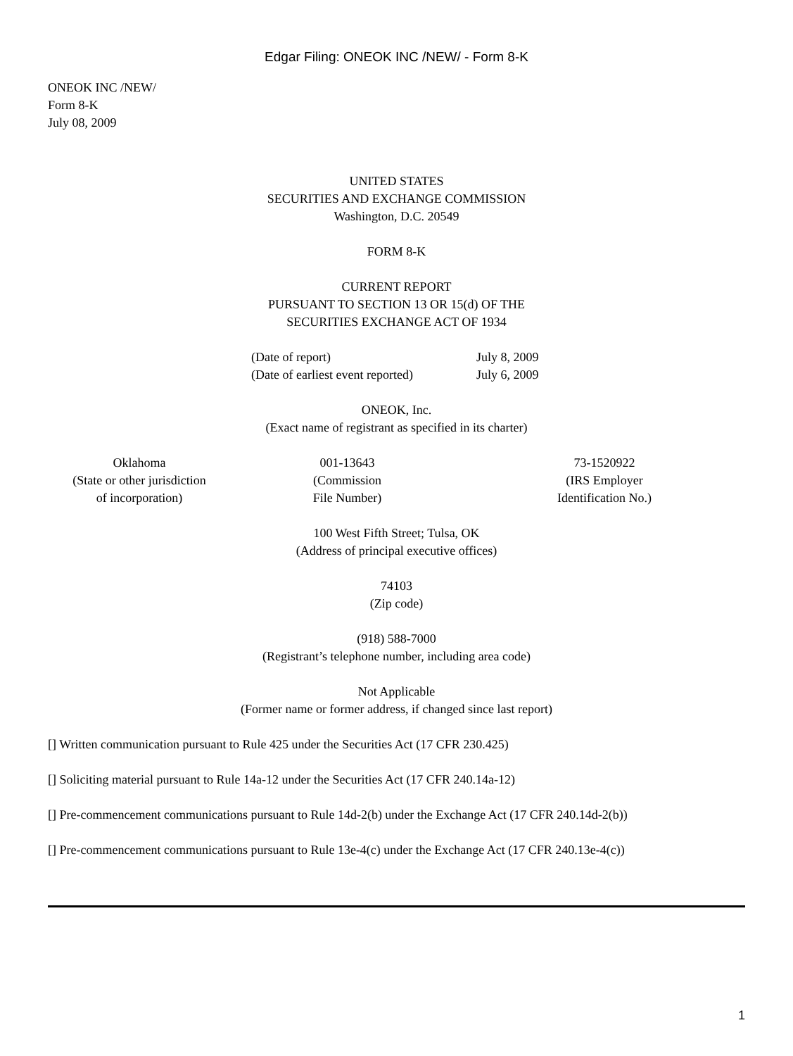Edgar Filing: ONEOK INC /NEW/ - Form 8-K
ONEOK INC /NEW/
Form 8-K
July 08, 2009
UNITED STATES
SECURITIES AND EXCHANGE COMMISSION
Washington, D.C. 20549
FORM 8-K
CURRENT REPORT
PURSUANT TO SECTION 13 OR 15(d) OF THE
SECURITIES EXCHANGE ACT OF 1934
| (Date of report) | July 8, 2009 |
| (Date of earliest event reported) | July 6, 2009 |
ONEOK, Inc.
(Exact name of registrant as specified in its charter)
| Oklahoma (State or other jurisdiction of incorporation) | 001-13643 (Commission File Number) | 73-1520922 (IRS Employer Identification No.) |
100 West Fifth Street; Tulsa, OK
(Address of principal executive offices)
74103
(Zip code)
(918) 588-7000
(Registrant’s telephone number, including area code)
Not Applicable
(Former name or former address, if changed since last report)
[] Written communication pursuant to Rule 425 under the Securities Act (17 CFR 230.425)
[] Soliciting material pursuant to Rule 14a-12 under the Securities Act (17 CFR 240.14a-12)
[] Pre-commencement communications pursuant to Rule 14d-2(b) under the Exchange Act (17 CFR 240.14d-2(b))
[] Pre-commencement communications pursuant to Rule 13e-4(c) under the Exchange Act (17 CFR 240.13e-4(c))
1